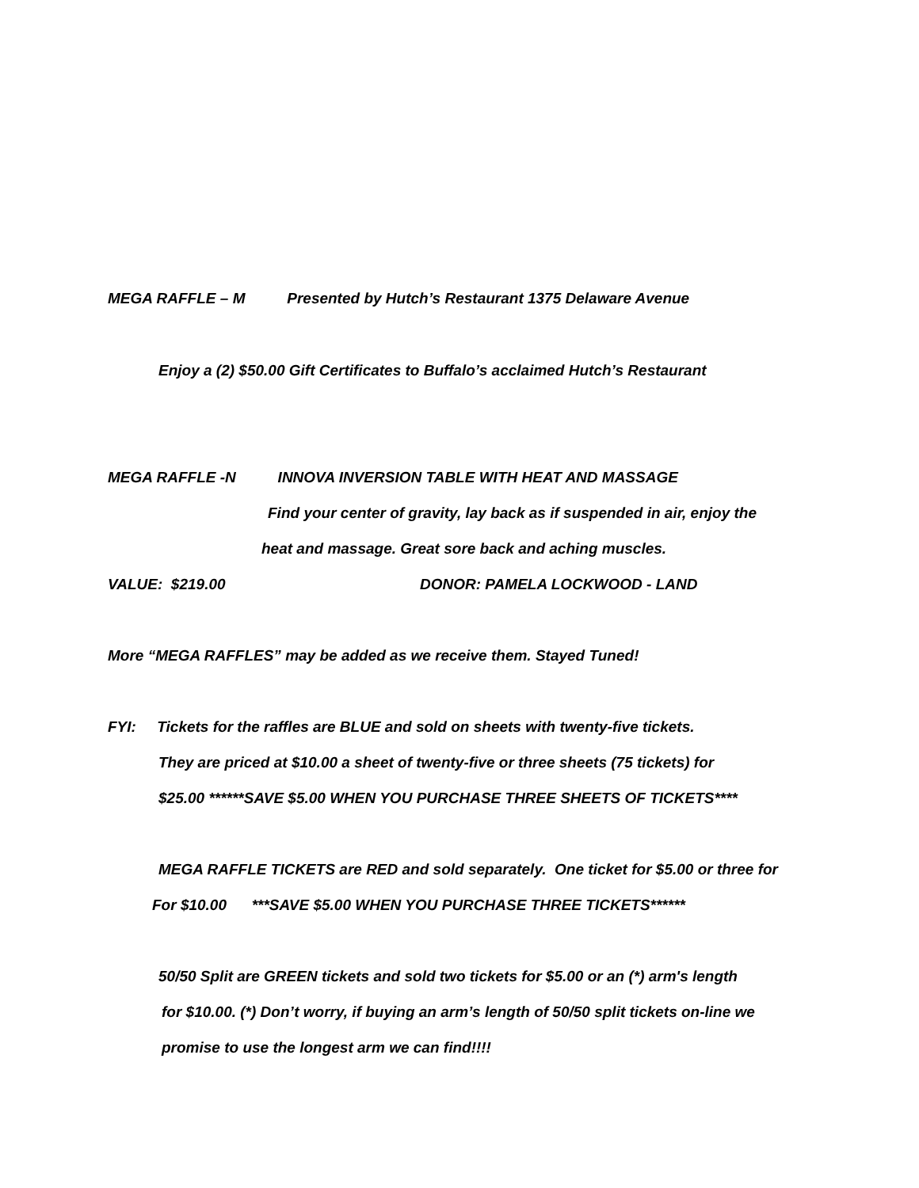MEGA RAFFLE – M Presented by Hutch’s Restaurant 1375 Delaware Avenue
Enjoy a (2) $50.00 Gift Certificates to Buffalo’s acclaimed Hutch’s Restaurant
MEGA RAFFLE -N INNOVA INVERSION TABLE WITH HEAT AND MASSAGE
Find your center of gravity, lay back as if suspended in air, enjoy the
heat and massage. Great sore back and aching muscles.
VALUE: $219.00
DONOR: PAMELA LOCKWOOD - LAND
More “MEGA RAFFLES” may be added as we receive them. Stayed Tuned!
FYI: Tickets for the raffles are BLUE and sold on sheets with twenty-five tickets.
They are priced at $10.00 a sheet of twenty-five or three sheets (75 tickets) for
$25.00 ******SAVE $5.00 WHEN YOU PURCHASE THREE SHEETS OF TICKETS****
MEGA RAFFLE TICKETS are RED and sold separately. One ticket for $5.00 or three for
For $10.00 ***SAVE $5.00 WHEN YOU PURCHASE THREE TICKETS******
50/50 Split are GREEN tickets and sold two tickets for $5.00 or an (*) arm's length
for $10.00. (*) Don’t worry, if buying an arm’s length of 50/50 split tickets on-line we
promise to use the longest arm we can find!!!!